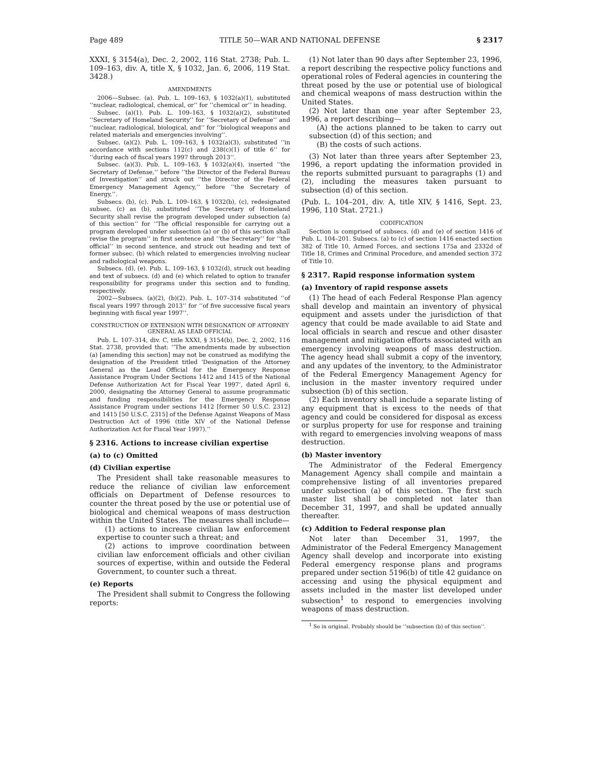Page 489 TITLE 50—WAR AND NATIONAL DEFENSE § 2317
XXXI, § 3154(a), Dec. 2, 2002, 116 Stat. 2738; Pub. L. 109–163, div. A, title X, § 1032, Jan. 6, 2006, 119 Stat. 3428.)
AMENDMENTS
2006—Subsec. (a). Pub. L. 109–163, § 1032(a)(1), substituted ‘‘nuclear, radiological, chemical, or’’ for ‘‘chemical or’’ in heading.
Subsec. (a)(1). Pub. L. 109–163, § 1032(a)(2), substituted ‘‘Secretary of Homeland Security’’ for ‘‘Secretary of Defense’’ and ‘‘nuclear, radiological, biological, and’’ for ‘‘biological weapons and related materials and emergencies involving’’.
Subsec. (a)(2). Pub. L. 109–163, § 1032(a)(3), substituted ‘‘in accordance with sections 112(c) and 238(c)(1) of title 6’’ for ‘‘during each of fiscal years 1997 through 2013’’.
Subsec. (a)(3). Pub. L. 109–163, § 1032(a)(4), inserted ‘‘the Secretary of Defense,’’ before ‘‘the Director of the Federal Bureau of Investigation’’ and struck out ‘‘the Director of the Federal Emergency Management Agency,’’ before ‘‘the Secretary of Energy,’’.
Subsecs. (b), (c). Pub. L. 109–163, § 1032(b), (c), redesignated subsec. (c) as (b), substituted ‘‘The Secretary of Homeland Security shall revise the program developed under subsection (a) of this section’’ for ‘‘The official responsible for carrying out a program developed under subsection (a) or (b) of this section shall revise the program’’ in first sentence and ‘‘the Secretary’’ for ‘‘the official’’ in second sentence, and struck out heading and text of former subsec. (b) which related to emergencies involving nuclear and radiological weapons.
Subsecs. (d), (e). Pub. L. 109–163, § 1032(d), struck out heading and text of subsecs. (d) and (e) which related to option to transfer responsibility for programs under this section and to funding, respectively.
2002—Subsecs. (a)(2), (b)(2). Pub. L. 107–314 substituted ‘‘of fiscal years 1997 through 2013’’ for ‘‘of five successive fiscal years beginning with fiscal year 1997’’.
CONSTRUCTION OF EXTENSION WITH DESIGNATION OF ATTORNEY GENERAL AS LEAD OFFICIAL
Pub. L. 107–314, div. C, title XXXI, § 3154(b), Dec. 2, 2002, 116 Stat. 2738, provided that: ‘‘The amendments made by subsection (a) [amending this section] may not be construed as modifying the designation of the President titled ‘Designation of the Attorney General as the Lead Official for the Emergency Response Assistance Program Under Sections 1412 and 1415 of the National Defense Authorization Act for Fiscal Year 1997’, dated April 6, 2000, designating the Attorney General to assume programmatic and funding responsibilities for the Emergency Response Assistance Program under sections 1412 [former 50 U.S.C. 2312] and 1415 [50 U.S.C. 2315] of the Defense Against Weapons of Mass Destruction Act of 1996 (title XIV of the National Defense Authorization Act for Fiscal Year 1997).’’
§ 2316. Actions to increase civilian expertise
(a) to (c) Omitted
(d) Civilian expertise
The President shall take reasonable measures to reduce the reliance of civilian law enforcement officials on Department of Defense resources to counter the threat posed by the use or potential use of biological and chemical weapons of mass destruction within the United States. The measures shall include—
(1) actions to increase civilian law enforcement expertise to counter such a threat; and
(2) actions to improve coordination between civilian law enforcement officials and other civilian sources of expertise, within and outside the Federal Government, to counter such a threat.
(e) Reports
The President shall submit to Congress the following reports:
(1) Not later than 90 days after September 23, 1996, a report describing the respective policy functions and operational roles of Federal agencies in countering the threat posed by the use or potential use of biological and chemical weapons of mass destruction within the United States.
(2) Not later than one year after September 23, 1996, a report describing—
(A) the actions planned to be taken to carry out subsection (d) of this section; and
(B) the costs of such actions.
(3) Not later than three years after September 23, 1996, a report updating the information provided in the reports submitted pursuant to paragraphs (1) and (2), including the measures taken pursuant to subsection (d) of this section.
(Pub. L. 104–201, div. A, title XIV, § 1416, Sept. 23, 1996, 110 Stat. 2721.)
CODIFICATION
Section is comprised of subsecs. (d) and (e) of section 1416 of Pub. L. 104–201. Subsecs. (a) to (c) of section 1416 enacted section 382 of Title 10, Armed Forces, and sections 175a and 2332d of Title 18, Crimes and Criminal Procedure, and amended section 372 of Title 10.
§ 2317. Rapid response information system
(a) Inventory of rapid response assets
(1) The head of each Federal Response Plan agency shall develop and maintain an inventory of physical equipment and assets under the jurisdiction of that agency that could be made available to aid State and local officials in search and rescue and other disaster management and mitigation efforts associated with an emergency involving weapons of mass destruction. The agency head shall submit a copy of the inventory, and any updates of the inventory, to the Administrator of the Federal Emergency Management Agency for inclusion in the master inventory required under subsection (b) of this section.
(2) Each inventory shall include a separate listing of any equipment that is excess to the needs of that agency and could be considered for disposal as excess or surplus property for use for response and training with regard to emergencies involving weapons of mass destruction.
(b) Master inventory
The Administrator of the Federal Emergency Management Agency shall compile and maintain a comprehensive listing of all inventories prepared under subsection (a) of this section. The first such master list shall be completed not later than December 31, 1997, and shall be updated annually thereafter.
(c) Addition to Federal response plan
Not later than December 31, 1997, the Administrator of the Federal Emergency Management Agency shall develop and incorporate into existing Federal emergency response plans and programs prepared under section 5196(b) of title 42 guidance on accessing and using the physical equipment and assets included in the master list developed under subsection<sup>1</sup> to respond to emergencies involving weapons of mass destruction.
<sup>1</sup> So in original. Probably should be ‘‘subsection (b) of this section’’.